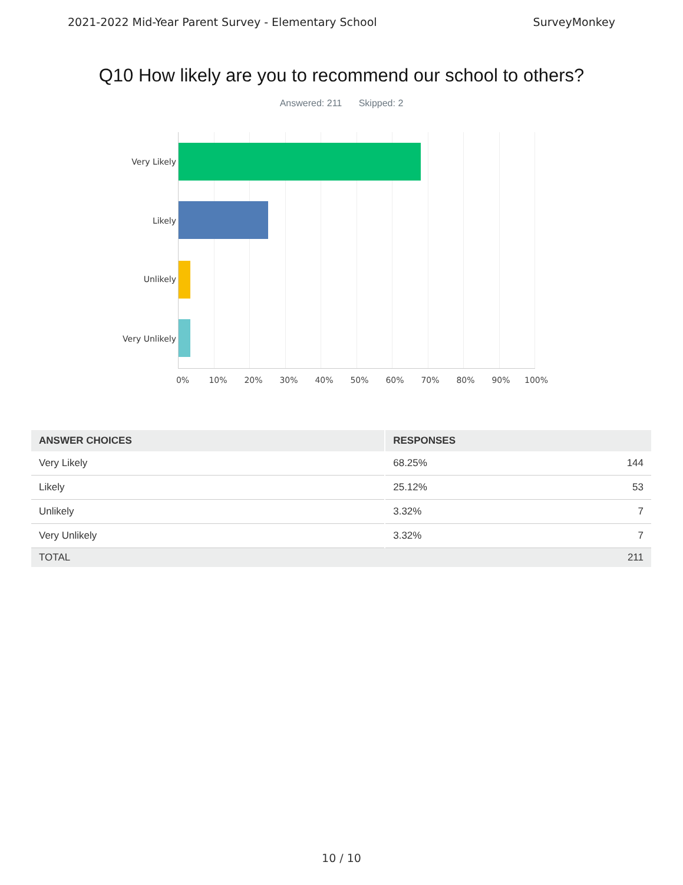2021-2022 Mid-Year Parent Survey - Elementary School SurveyMonkey
Q10 How likely are you to recommend our school to others?
Answered: 211 Skipped: 2
Very Likely
Likely
Unlikely
Very Unlikely
0% 10% 20% 30% 40% 50% 60% 70% 80% 90% 100%
| ANSWER CHOICES | RESPONSES | |
| --- | --- | --- |
| Very Likely | 68.25% | 144 |
| Likely | 25.12% | 53 |
| Unlikely | 3.32% | 7 |
| Very Unlikely | 3.32% | 7 |
| TOTAL | | 211 |
10 / 10